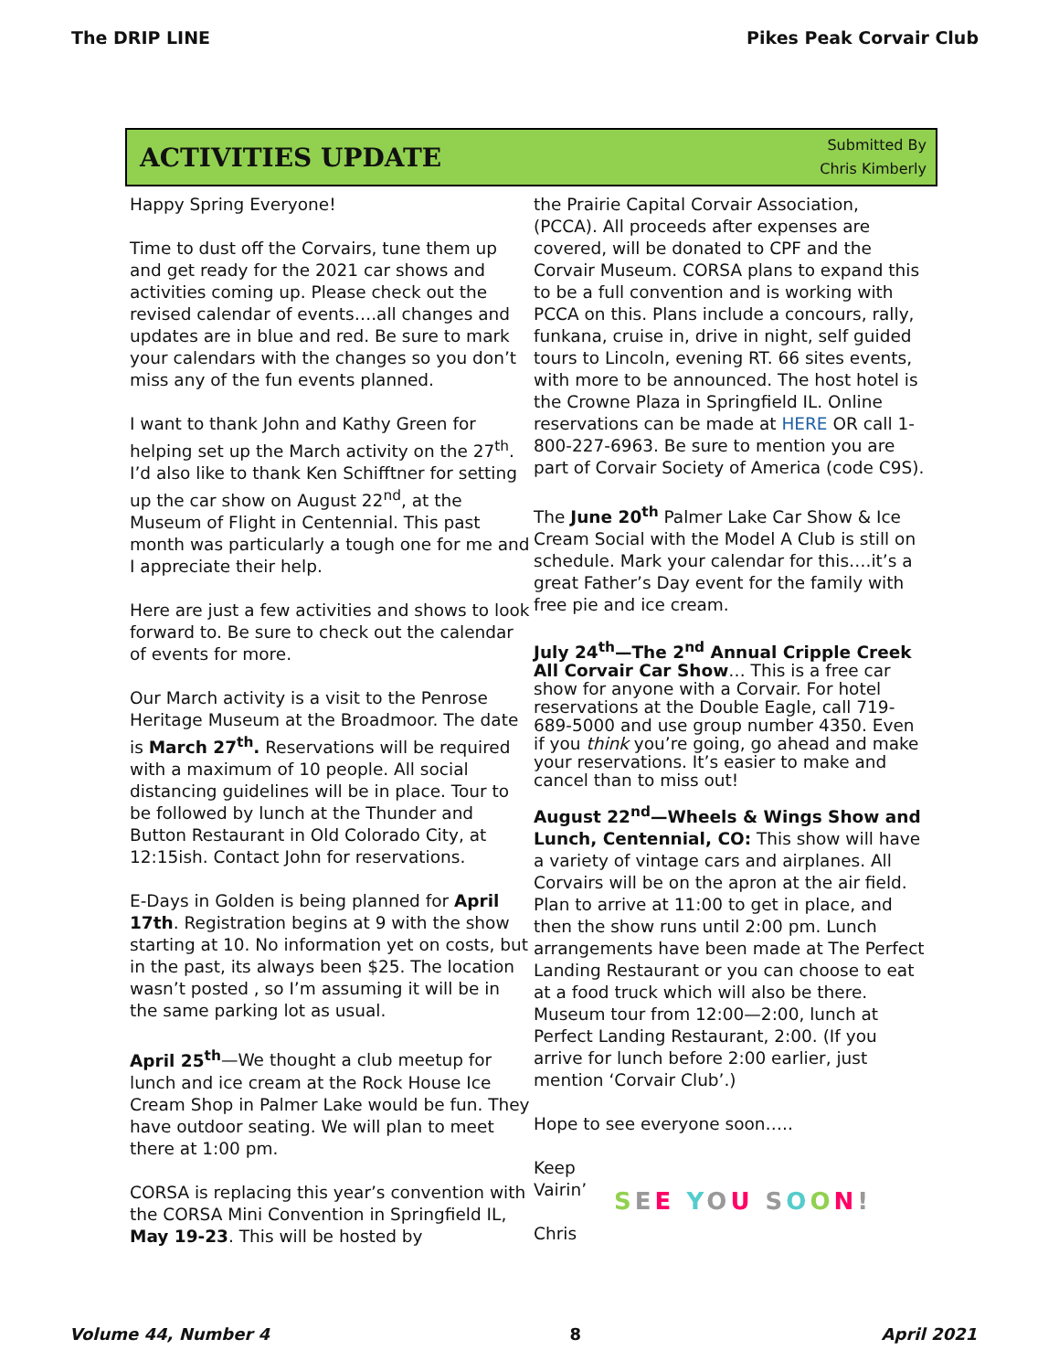The DRIP LINE Pikes Peak Corvair Club
ACTIVITIES UPDATE
Submitted By
Chris Kimberly
Happy Spring Everyone!
Time to dust off the Corvairs, tune them up and get ready for the 2021 car shows and activities coming up. Please check out the revised calendar of events….all changes and updates are in blue and red. Be sure to mark your calendars with the changes so you don’t miss any of the fun events planned.
I want to thank John and Kathy Green for helping set up the March activity on the 27<sup>th</sup>. I’d also like to thank Ken Schifftner for setting up the car show on August 22<sup>nd</sup>, at the Museum of Flight in Centennial. This past month was particularly a tough one for me and I appreciate their help.
Here are just a few activities and shows to look forward to. Be sure to check out the calendar of events for more.
Our March activity is a visit to the Penrose Heritage Museum at the Broadmoor. The date is March 27<sup>th</sup>. Reservations will be required with a maximum of 10 people. All social distancing guidelines will be in place. Tour to be followed by lunch at the Thunder and Button Restaurant in Old Colorado City, at 12:15ish. Contact John for reservations.
E-Days in Golden is being planned for April 17th. Registration begins at 9 with the show starting at 10. No information yet on costs, but in the past, its always been $25. The location wasn’t posted , so I’m assuming it will be in the same parking lot as usual.
April 25<sup>th</sup>—We thought a club meetup for lunch and ice cream at the Rock House Ice Cream Shop in Palmer Lake would be fun. They have outdoor seating. We will plan to meet there at 1:00 pm.
CORSA is replacing this year’s convention with the CORSA Mini Convention in Springfield IL, May 19-23. This will be hosted by
the Prairie Capital Corvair Association, (PCCA). All proceeds after expenses are covered, will be donated to CPF and the Corvair Museum. CORSA plans to expand this to be a full convention and is working with PCCA on this. Plans include a concours, rally, funkana, cruise in, drive in night, self guided tours to Lincoln, evening RT. 66 sites events, with more to be announced. The host hotel is the Crowne Plaza in Springfield IL. Online reservations can be made at HERE OR call 1-800-227-6963. Be sure to mention you are part of Corvair Society of America (code C9S).
The June 20<sup>th</sup> Palmer Lake Car Show & Ice Cream Social with the Model A Club is still on schedule. Mark your calendar for this….it’s a great Father’s Day event for the family with free pie and ice cream.
July 24<sup>th</sup>—The 2<sup>nd</sup> Annual Cripple Creek All Corvair Car Show… This is a free car show for anyone with a Corvair. For hotel reservations at the Double Eagle, call 719-689-5000 and use group number 4350. Even if you think you’re going, go ahead and make your reservations. It’s easier to make and cancel than to miss out!
August 22<sup>nd</sup>—Wheels & Wings Show and Lunch, Centennial, CO: This show will have a variety of vintage cars and airplanes. All Corvairs will be on the apron at the air field. Plan to arrive at 11:00 to get in place, and then the show runs until 2:00 pm. Lunch arrangements have been made at The Perfect Landing Restaurant or you can choose to eat at a food truck which will also be there. Museum tour from 12:00—2:00, lunch at Perfect Landing Restaurant, 2:00. (If you arrive for lunch before 2:00 earlier, just mention ‘Corvair Club’.)
Hope to see everyone soon…..
Keep
Vairin’
Chris
SEE YOU SOON!
Volume 44, Number 4 8 April 2021